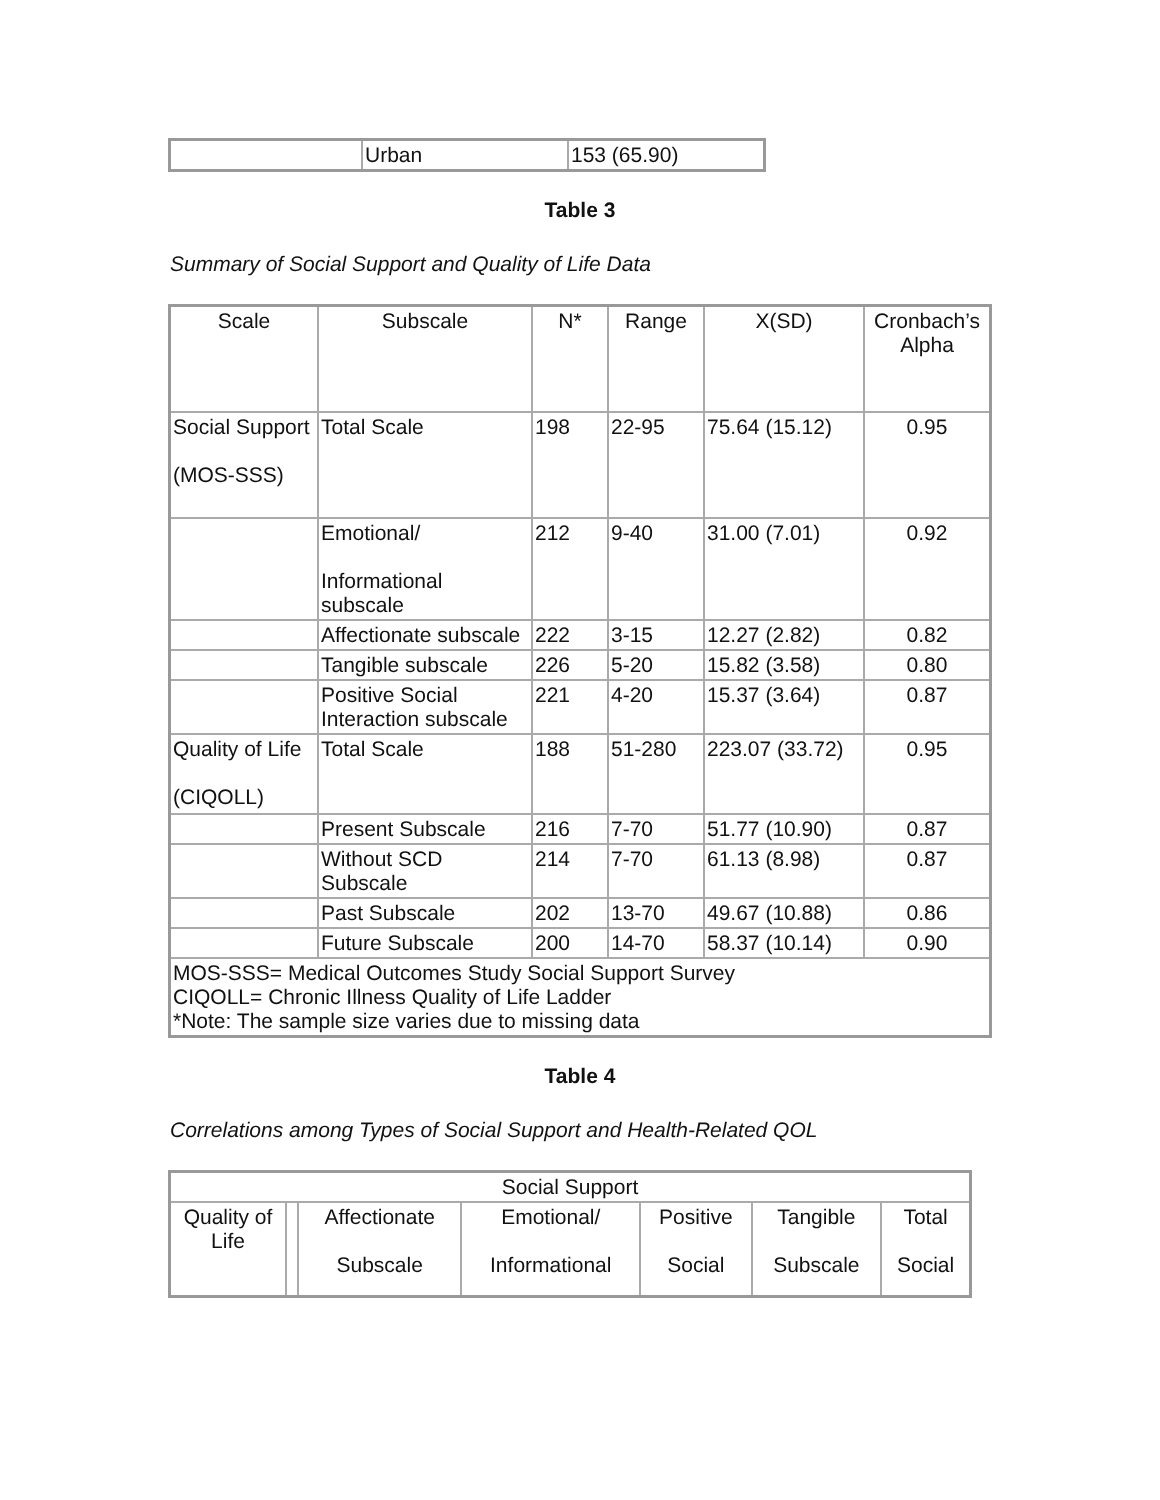| | Urban | 153 (65.90) |
Table 3
Summary of Social Support and Quality of Life Data
| Scale | Subscale | N* | Range | X(SD) | Cronbach’s Alpha |
| --- | --- | --- | --- | --- | --- |
| Social Support (MOS-SSS) | Total Scale | 198 | 22-95 | 75.64 (15.12) | 0.95 |
| | Emotional/ Informational subscale | 212 | 9-40 | 31.00 (7.01) | 0.92 |
| | Affectionate subscale | 222 | 3-15 | 12.27 (2.82) | 0.82 |
| | Tangible subscale | 226 | 5-20 | 15.82 (3.58) | 0.80 |
| | Positive Social Interaction subscale | 221 | 4-20 | 15.37 (3.64) | 0.87 |
| Quality of Life (CIQOLL) | Total Scale | 188 | 51-280 | 223.07 (33.72) | 0.95 |
| | Present Subscale | 216 | 7-70 | 51.77 (10.90) | 0.87 |
| | Without SCD Subscale | 214 | 7-70 | 61.13 (8.98) | 0.87 |
| | Past Subscale | 202 | 13-70 | 49.67 (10.88) | 0.86 |
| | Future Subscale | 200 | 14-70 | 58.37 (10.14) | 0.90 |
| MOS-SSS= Medical Outcomes Study Social Support Survey CIQOLL= Chronic Illness Quality of Life Ladder *Note: The sample size varies due to missing data | | | | | |
Table 4
Correlations among Types of Social Support and Health-Related QOL
| Social Support | | | | | | |
| Quality of Life | | Affectionate Subscale | Emotional/ Informational | Positive Social | Tangible Subscale | Total Social |